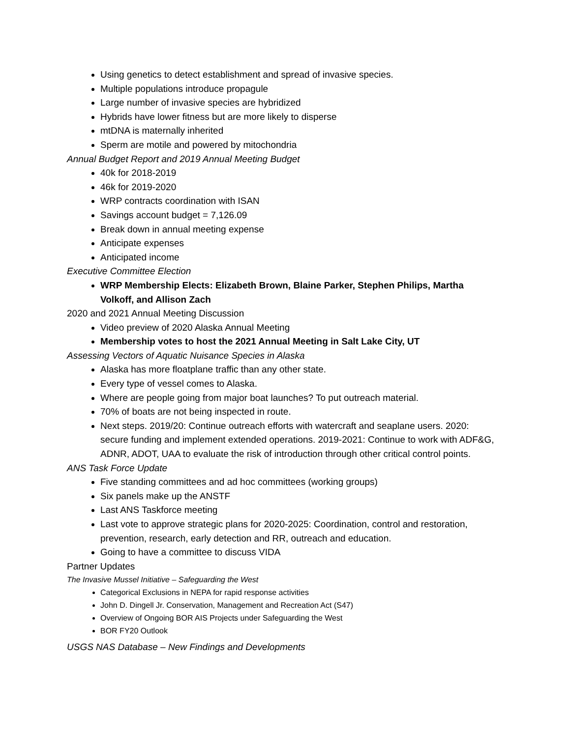Using genetics to detect establishment and spread of invasive species.
Multiple populations introduce propagule
Large number of invasive species are hybridized
Hybrids have lower fitness but are more likely to disperse
mtDNA is maternally inherited
Sperm are motile and powered by mitochondria
Annual Budget Report and 2019 Annual Meeting Budget
40k for 2018-2019
46k for 2019-2020
WRP contracts coordination with ISAN
Savings account budget = 7,126.09
Break down in annual meeting expense
Anticipate expenses
Anticipated income
Executive Committee Election
WRP Membership Elects: Elizabeth Brown, Blaine Parker, Stephen Philips, Martha Volkoff, and Allison Zach
2020 and 2021 Annual Meeting Discussion
Video preview of 2020 Alaska Annual Meeting
Membership votes to host the 2021 Annual Meeting in Salt Lake City, UT
Assessing Vectors of Aquatic Nuisance Species in Alaska
Alaska has more floatplane traffic than any other state.
Every type of vessel comes to Alaska.
Where are people going from major boat launches? To put outreach material.
70% of boats are not being inspected in route.
Next steps. 2019/20: Continue outreach efforts with watercraft and seaplane users. 2020: secure funding and implement extended operations. 2019-2021: Continue to work with ADF&G, ADNR, ADOT, UAA to evaluate the risk of introduction through other critical control points.
ANS Task Force Update
Five standing committees and ad hoc committees (working groups)
Six panels make up the ANSTF
Last ANS Taskforce meeting
Last vote to approve strategic plans for 2020-2025: Coordination, control and restoration, prevention, research, early detection and RR, outreach and education.
Going to have a committee to discuss VIDA
Partner Updates
The Invasive Mussel Initiative – Safeguarding the West
Categorical Exclusions in NEPA for rapid response activities
John D. Dingell Jr. Conservation, Management and Recreation Act (S47)
Overview of Ongoing BOR AIS Projects under Safeguarding the West
BOR FY20 Outlook
USGS NAS Database – New Findings and Developments